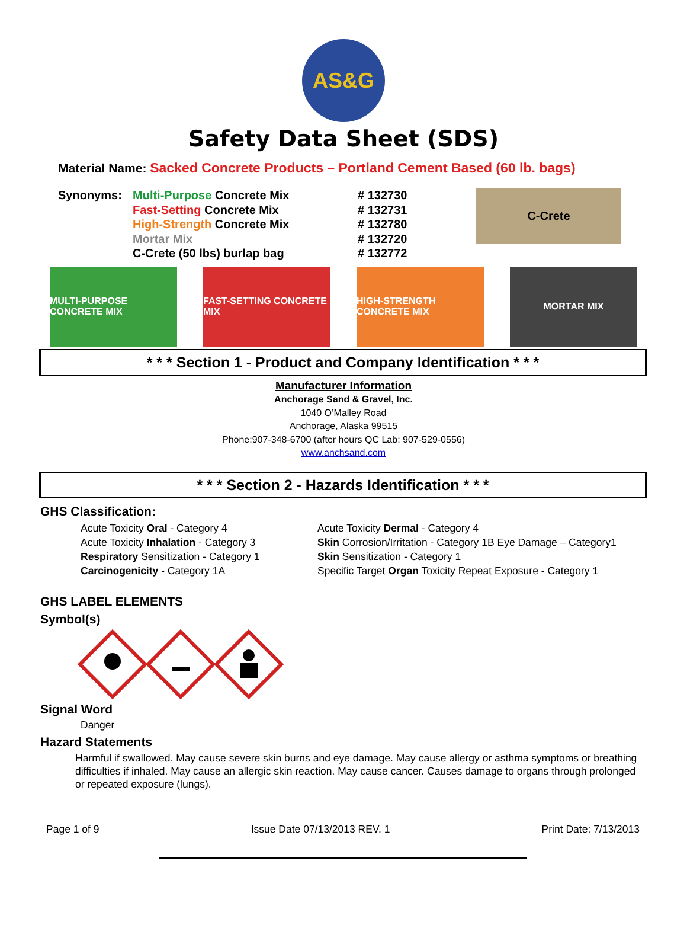AS&G
Safety Data Sheet (SDS)
Material Name: Sacked Concrete Products – Portland Cement Based (60 lb. bags)
Synonyms: Multi-Purpose Concrete Mix
Fast-Setting Concrete Mix
High-Strength Concrete Mix
Mortar Mix
C-Crete (50 lbs) burlap bag
# 132730
# 132731
# 132780
# 132720
# 132772
C-Crete
MULTI-PURPOSE CONCRETE MIX
FAST-SETTING CONCRETE MIX
HIGH-STRENGTH CONCRETE MIX
MORTAR MIX
* * * Section 1 - Product and Company Identification * * *
Manufacturer Information
Anchorage Sand & Gravel, Inc.
1040 O’Malley Road
Anchorage, Alaska 99515
Phone:907-348-6700 (after hours QC Lab: 907-529-0556)
www.anchsand.com
* * * Section 2 - Hazards Identification * * *
GHS Classification:
Acute Toxicity Oral - Category 4
Acute Toxicity Inhalation - Category 3
Respiratory Sensitization - Category 1
Carcinogenicity - Category 1A
Acute Toxicity Dermal - Category 4
Skin Corrosion/Irritation - Category 1B Eye Damage – Category1
Skin Sensitization - Category 1
Specific Target Organ Toxicity Repeat Exposure - Category 1
GHS LABEL ELEMENTS
Symbol(s)
Signal Word
Danger
Hazard Statements
Harmful if swallowed. May cause severe skin burns and eye damage. May cause allergy or asthma symptoms or breathing difficulties if inhaled. May cause an allergic skin reaction. May cause cancer. Causes damage to organs through prolonged or repeated exposure (lungs).
Page 1 of 9 Issue Date 07/13/2013 REV. 1 Print Date: 7/13/2013